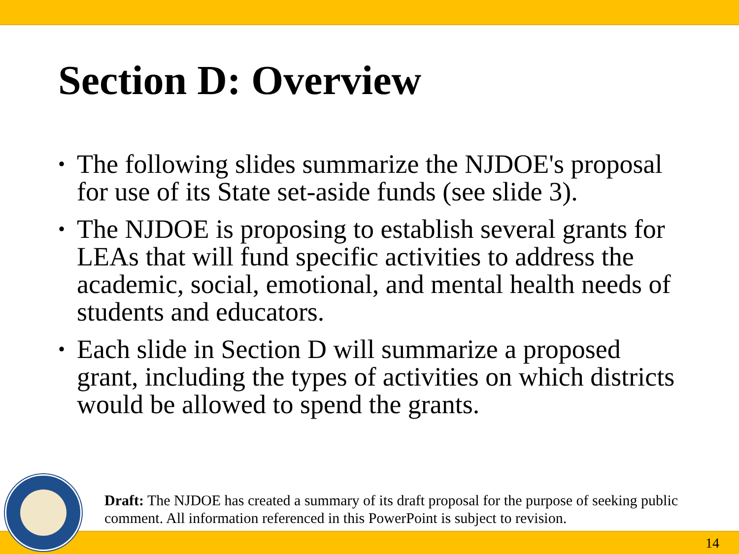Section D: Overview
• The following slides summarize the NJDOE's proposal for use of its State set-aside funds (see slide 3).
• The NJDOE is proposing to establish several grants for LEAs that will fund specific activities to address the academic, social, emotional, and mental health needs of students and educators.
• Each slide in Section D will summarize a proposed grant, including the types of activities on which districts would be allowed to spend the grants.
14
Draft: The NJDOE has created a summary of its draft proposal for the purpose of seeking public comment. All information referenced in this PowerPoint is subject to revision.